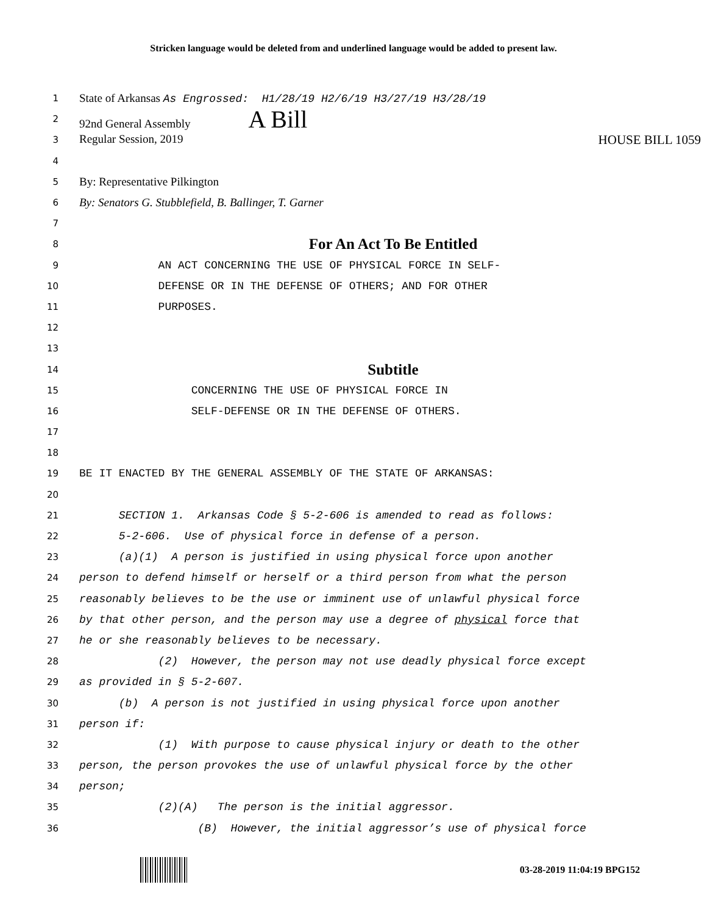Stricken language would be deleted from and underlined language would be added to present law.
1
State of Arkansas As Engrossed: H1/28/19 H2/6/19 H3/27/19 H3/28/19
2
92nd General Assembly A Bill
3
Regular Session, 2019 HOUSE BILL 1059
4
5
By: Representative Pilkington
6
By: Senators G. Stubblefield, B. Ballinger, T. Garner
7
8
For An Act To Be Entitled
9
AN ACT CONCERNING THE USE OF PHYSICAL FORCE IN SELF-
10
DEFENSE OR IN THE DEFENSE OF OTHERS; AND FOR OTHER
11
PURPOSES.
12
13
14
Subtitle
15
CONCERNING THE USE OF PHYSICAL FORCE IN
16
SELF-DEFENSE OR IN THE DEFENSE OF OTHERS.
17
18
19
BE IT ENACTED BY THE GENERAL ASSEMBLY OF THE STATE OF ARKANSAS:
20
21
SECTION 1. Arkansas Code § 5-2-606 is amended to read as follows:
22
5-2-606. Use of physical force in defense of a person.
23
(a)(1) A person is justified in using physical force upon another
24
person to defend himself or herself or a third person from what the person
25
reasonably believes to be the use or imminent use of unlawful physical force
26
by that other person, and the person may use a degree of physical force that
27
he or she reasonably believes to be necessary.
28
(2) However, the person may not use deadly physical force except
29
as provided in § 5-2-607.
30
(b) A person is not justified in using physical force upon another
31
person if:
32
(1) With purpose to cause physical injury or death to the other
33
person, the person provokes the use of unlawful physical force by the other
34
person;
35
(2)(A) The person is the initial aggressor.
36
(B) However, the initial aggressor’s use of physical force
03-28-2019 11:04:19 BPG152